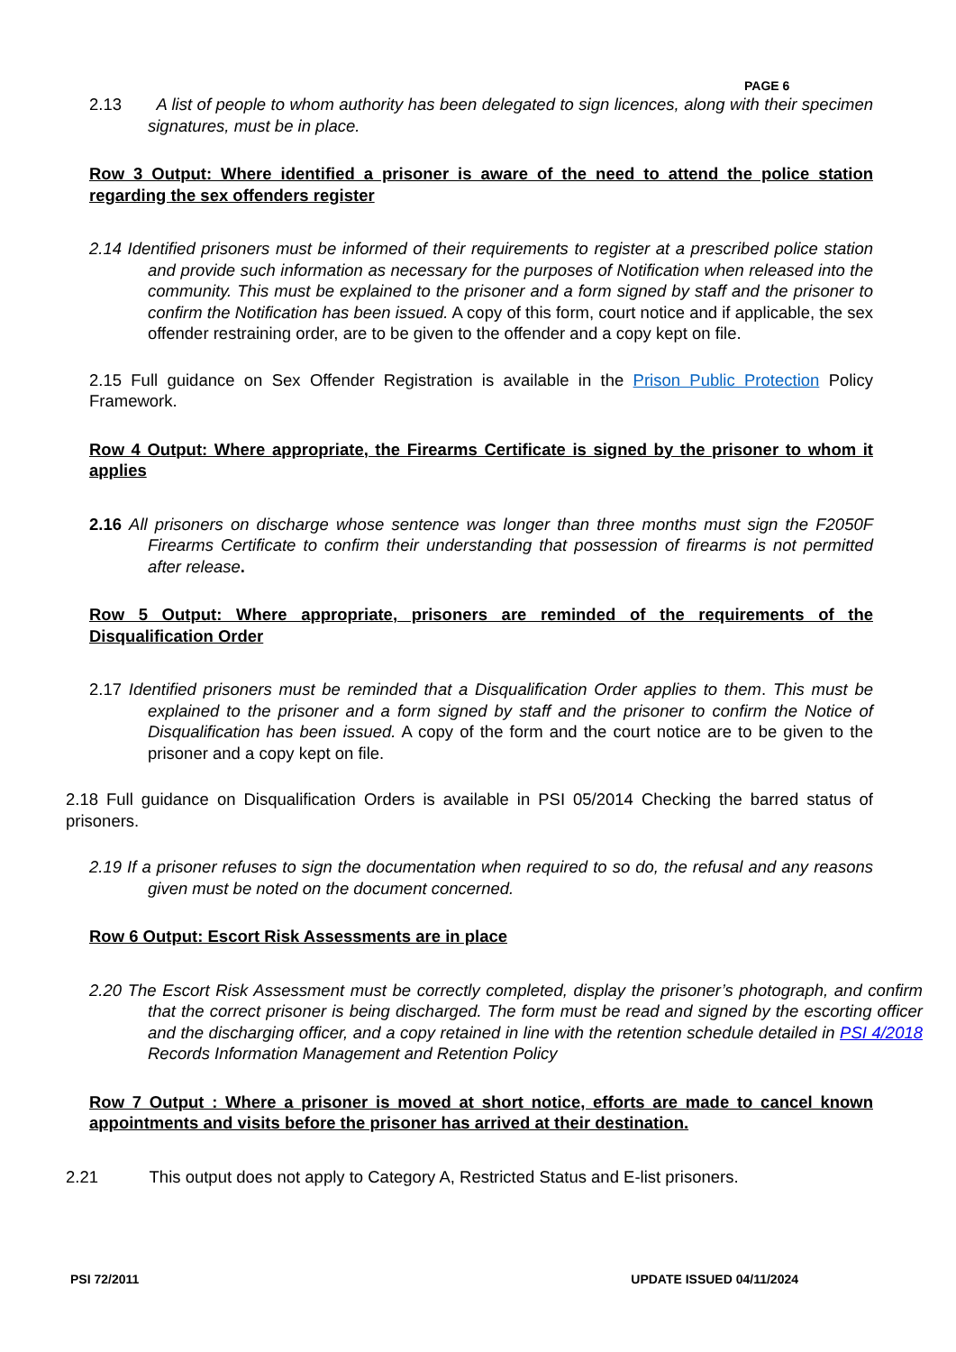PAGE 6
2.13 A list of people to whom authority has been delegated to sign licences, along with their specimen signatures, must be in place.
Row 3 Output: Where identified a prisoner is aware of the need to attend the police station regarding the sex offenders register
2.14 Identified prisoners must be informed of their requirements to register at a prescribed police station and provide such information as necessary for the purposes of Notification when released into the community. This must be explained to the prisoner and a form signed by staff and the prisoner to confirm the Notification has been issued. A copy of this form, court notice and if applicable, the sex offender restraining order, are to be given to the offender and a copy kept on file.
2.15 Full guidance on Sex Offender Registration is available in the Prison Public Protection Policy Framework.
Row 4 Output: Where appropriate, the Firearms Certificate is signed by the prisoner to whom it applies
2.16 All prisoners on discharge whose sentence was longer than three months must sign the F2050F Firearms Certificate to confirm their understanding that possession of firearms is not permitted after release.
Row 5 Output: Where appropriate, prisoners are reminded of the requirements of the Disqualification Order
2.17 Identified prisoners must be reminded that a Disqualification Order applies to them. This must be explained to the prisoner and a form signed by staff and the prisoner to confirm the Notice of Disqualification has been issued. A copy of the form and the court notice are to be given to the prisoner and a copy kept on file.
2.18 Full guidance on Disqualification Orders is available in PSI 05/2014 Checking the barred status of prisoners.
2.19 If a prisoner refuses to sign the documentation when required to so do, the refusal and any reasons given must be noted on the document concerned.
Row 6 Output: Escort Risk Assessments are in place
2.20 The Escort Risk Assessment must be correctly completed, display the prisoner’s photograph, and confirm that the correct prisoner is being discharged. The form must be read and signed by the escorting officer and the discharging officer, and a copy retained in line with the retention schedule detailed in PSI 4/2018 Records Information Management and Retention Policy
Row 7 Output : Where a prisoner is moved at short notice, efforts are made to cancel known appointments and visits before the prisoner has arrived at their destination.
2.21 This output does not apply to Category A, Restricted Status and E-list prisoners.
PSI 72/2011 UPDATE ISSUED 04/11/2024